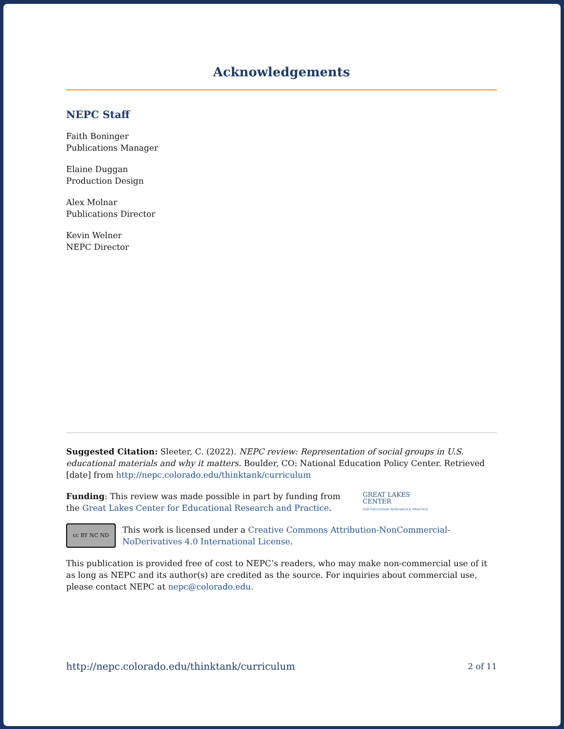Acknowledgements
NEPC Staff
Faith Boninger
Publications Manager
Elaine Duggan
Production Design
Alex Molnar
Publications Director
Kevin Welner
NEPC Director
Suggested Citation: Sleeter, C. (2022). NEPC review: Representation of social groups in U.S. educational materials and why it matters. Boulder, CO: National Education Policy Center. Retrieved [date] from http://nepc.colorado.edu/thinktank/curriculum
Funding: This review was made possible in part by funding from the Great Lakes Center for Educational Research and Practice.
GREAT LAKES
CENTER
FOR EDUCATION RESEARCH & PRACTICE
cc BY NC ND
This work is licensed under a Creative Commons Attribution-NonCommercial-NoDerivatives 4.0 International License.
This publication is provided free of cost to NEPC’s readers, who may make non-commercial use of it as long as NEPC and its author(s) are credited as the source. For inquiries about commercial use, please contact NEPC at nepc@colorado.edu.
http://nepc.colorado.edu/thinktank/curriculum 2 of 11